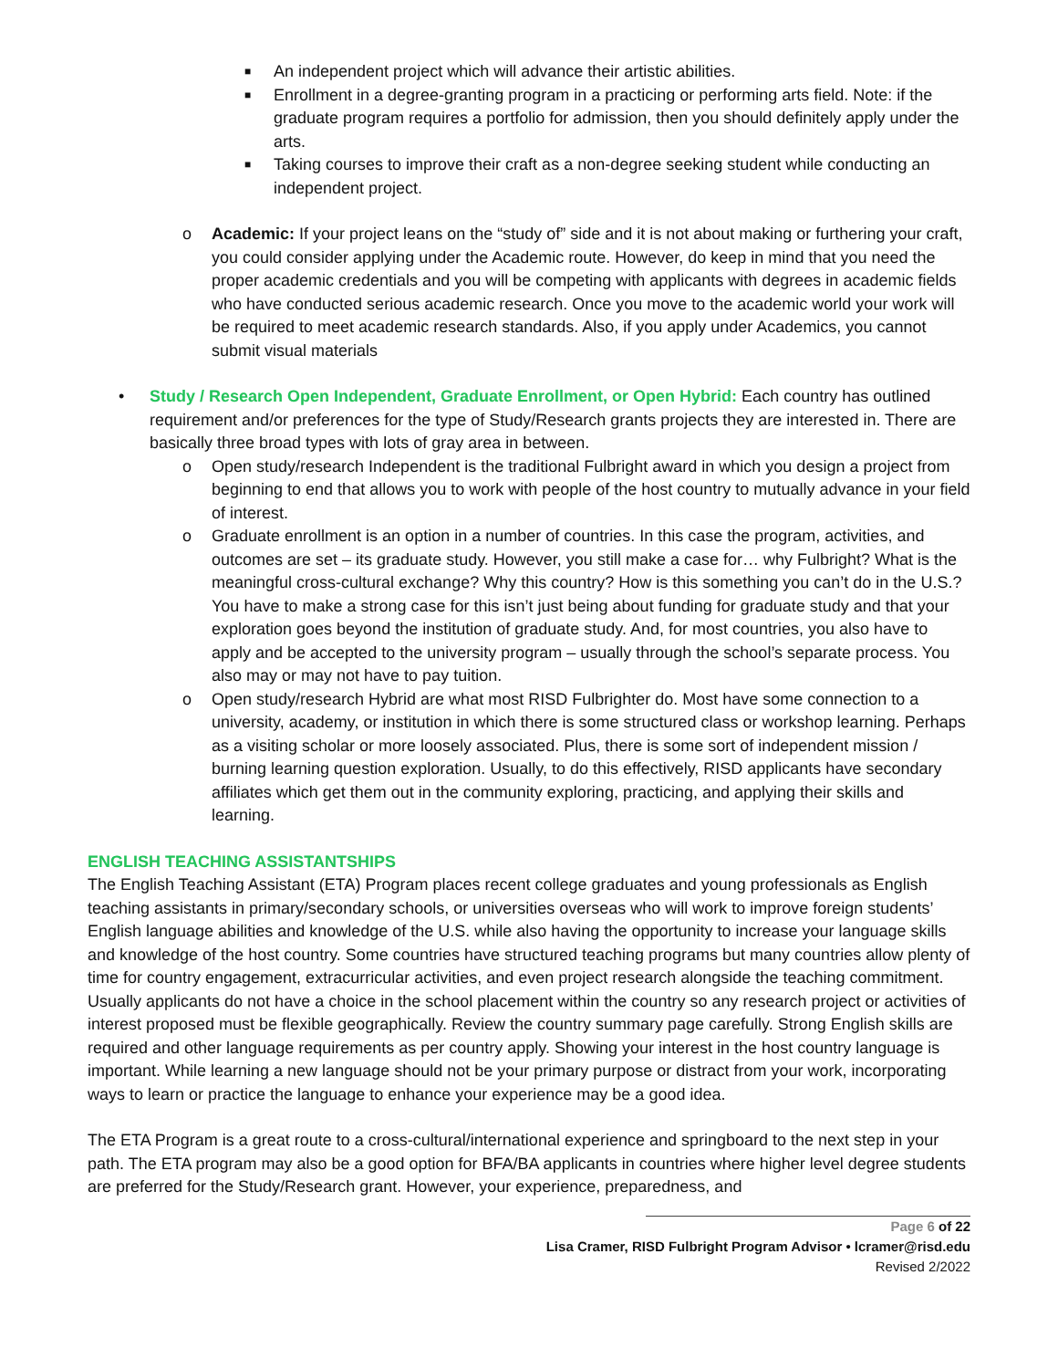■ An independent project which will advance their artistic abilities.
■ Enrollment in a degree-granting program in a practicing or performing arts field. Note: if the graduate program requires a portfolio for admission, then you should definitely apply under the arts.
■ Taking courses to improve their craft as a non-degree seeking student while conducting an independent project.
o Academic: If your project leans on the “study of” side and it is not about making or furthering your craft, you could consider applying under the Academic route. However, do keep in mind that you need the proper academic credentials and you will be competing with applicants with degrees in academic fields who have conducted serious academic research. Once you move to the academic world your work will be required to meet academic research standards. Also, if you apply under Academics, you cannot submit visual materials
• Study / Research Open Independent, Graduate Enrollment, or Open Hybrid: Each country has outlined requirement and/or preferences for the type of Study/Research grants projects they are interested in. There are basically three broad types with lots of gray area in between.
o Open study/research Independent is the traditional Fulbright award in which you design a project from beginning to end that allows you to work with people of the host country to mutually advance in your field of interest.
o Graduate enrollment is an option in a number of countries. In this case the program, activities, and outcomes are set – its graduate study. However, you still make a case for… why Fulbright? What is the meaningful cross-cultural exchange? Why this country? How is this something you can’t do in the U.S.? You have to make a strong case for this isn’t just being about funding for graduate study and that your exploration goes beyond the institution of graduate study. And, for most countries, you also have to apply and be accepted to the university program – usually through the school’s separate process. You also may or may not have to pay tuition.
o Open study/research Hybrid are what most RISD Fulbrighter do. Most have some connection to a university, academy, or institution in which there is some structured class or workshop learning. Perhaps as a visiting scholar or more loosely associated. Plus, there is some sort of independent mission / burning learning question exploration. Usually, to do this effectively, RISD applicants have secondary affiliates which get them out in the community exploring, practicing, and applying their skills and learning.
ENGLISH TEACHING ASSISTANTSHIPS
The English Teaching Assistant (ETA) Program places recent college graduates and young professionals as English teaching assistants in primary/secondary schools, or universities overseas who will work to improve foreign students’ English language abilities and knowledge of the U.S. while also having the opportunity to increase your language skills and knowledge of the host country. Some countries have structured teaching programs but many countries allow plenty of time for country engagement, extracurricular activities, and even project research alongside the teaching commitment. Usually applicants do not have a choice in the school placement within the country so any research project or activities of interest proposed must be flexible geographically. Review the country summary page carefully. Strong English skills are required and other language requirements as per country apply. Showing your interest in the host country language is important. While learning a new language should not be your primary purpose or distract from your work, incorporating ways to learn or practice the language to enhance your experience may be a good idea.
The ETA Program is a great route to a cross-cultural/international experience and springboard to the next step in your path. The ETA program may also be a good option for BFA/BA applicants in countries where higher level degree students are preferred for the Study/Research grant. However, your experience, preparedness, and
Page 6 of 22
Lisa Cramer, RISD Fulbright Program Advisor • lcramer@risd.edu
Revised 2/2022